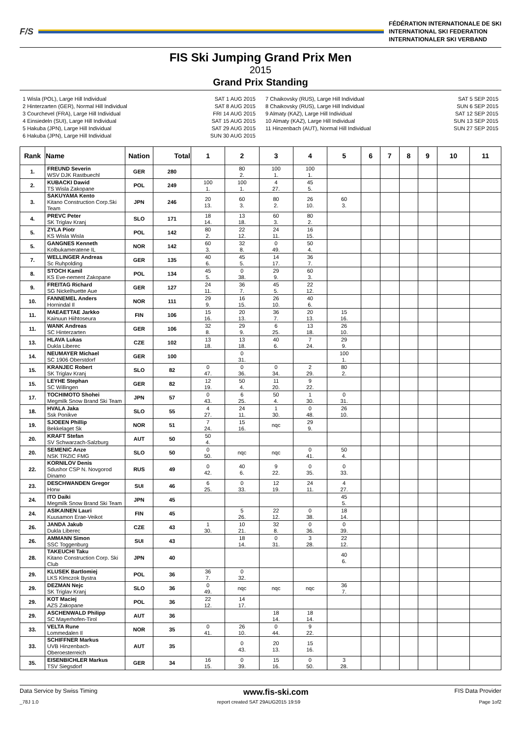F/S
FÉDÉRATION INTERNATIONALE DE SKI
INTERNATIONAL SKI FEDERATION
INTERNATIONALER SKI VERBAND
FIS Ski Jumping Grand Prix Men
2015
Grand Prix Standing
1 Wisla (POL), Large Hill Individual SAT 1 AUG 2015
2 Hinterzarten (GER), Normal Hill Individual SAT 8 AUG 2015
3 Courchevel (FRA), Large Hill Individual FRI 14 AUG 2015
4 Einsiedeln (SUI), Large Hill Individual SAT 15 AUG 2015
5 Hakuba (JPN), Large Hill Individual SAT 29 AUG 2015
6 Hakuba (JPN), Large Hill Individual SUN 30 AUG 2015
7 Chaikovsky (RUS), Large Hill Individual SAT 5 SEP 2015
8 Chaikovsky (RUS), Large Hill Individual SUN 6 SEP 2015
9 Almaty (KAZ), Large Hill Individual SAT 12 SEP 2015
10 Almaty (KAZ), Large Hill Individual SUN 13 SEP 2015
11 Hinzenbach (AUT), Normal Hill Individual SUN 27 SEP 2015
| Rank | Name | Nation | Total | 1 | 2 | 3 | 4 | 5 | 6 | 7 | 8 | 9 | 10 | 11 |
| --- | --- | --- | --- | --- | --- | --- | --- | --- | --- | --- | --- | --- | --- | --- |
| 1. | FREUND Severin WSV DJK Rastbuechl | GER | 280 | | 80 2. | 100 1. | 100 1. | | | | | | | |
| 2. | KUBACKI Dawid TS Wisla Zakopane | POL | 249 | 100 1. | 100 1. | 4 27. | 45 5. | | | | | | | |
| 3. | SAKUYAMA Kento Kitano Construction Corp.Ski Team | JPN | 246 | 20 13. | 60 3. | 80 2. | 26 10. | 60 3. | | | | | | |
| 4. | PREVC Peter SK Triglav Kranj | SLO | 171 | 18 14. | 13 18. | 60 3. | 80 2. | | | | | | | |
| 5. | ZYLA Piotr KS Wisla Wisla | POL | 142 | 80 2. | 22 12. | 24 11. | 16 15. | | | | | | | |
| 5. | GANGNES Kenneth Kolbukameratene IL | NOR | 142 | 60 3. | 32 8. | 0 49. | 50 4. | | | | | | | |
| 7. | WELLINGER Andreas Sc Ruhpolding | GER | 135 | 40 6. | 45 5. | 14 17. | 36 7. | | | | | | | |
| 8. | STOCH Kamil KS Eve-nement Zakopane | POL | 134 | 45 5. | 0 38. | 29 9. | 60 3. | | | | | | | |
| 9. | FREITAG Richard SG Nickelhuette Aue | GER | 127 | 24 11. | 36 7. | 45 5. | 22 12. | | | | | | | |
| 10. | FANNEMEL Anders Hornindal Il | NOR | 111 | 29 9. | 16 15. | 26 10. | 40 6. | | | | | | | |
| 11. | MAEAETTAE Jarkko Kainuun Hiihtoseura | FIN | 106 | 15 16. | 20 13. | 36 7. | 20 13. | 15 16. | | | | | | |
| 11. | WANK Andreas SC Hinterzarten | GER | 106 | 32 8. | 29 9. | 6 25. | 13 18. | 26 10. | | | | | | |
| 13. | HLAVA Lukas Dukla Liberec | CZE | 102 | 13 18. | 13 18. | 40 6. | 7 24. | 29 9. | | | | | | |
| 14. | NEUMAYER Michael SC 1906 Oberstdorf | GER | 100 | | 0 31. | | | 100 1. | | | | | | |
| 15. | KRANJEC Robert SK Triglav Kranj | SLO | 82 | 0 47. | 0 36. | 0 34. | 2 29. | 80 2. | | | | | | |
| 15. | LEYHE Stephan SC Willingen | GER | 82 | 12 19. | 50 4. | 11 20. | 9 22. | | | | | | | |
| 17. | TOCHIMOTO Shohei Megmilk Snow Brand Ski Team | JPN | 57 | 0 43. | 6 25. | 50 4. | 1 30. | 0 31. | | | | | | |
| 18. | HVALA Jaka Ssk Ponikve | SLO | 55 | 4 27. | 24 11. | 1 30. | 0 48. | 26 10. | | | | | | |
| 19. | SJOEEN Phillip Bekkelaget Sk | NOR | 51 | 7 24. | 15 16. | nqc | 29 9. | | | | | | | |
| 20. | KRAFT Stefan SV Schwarzach-Salzburg | AUT | 50 | 50 4. | | | | | | | | | | |
| 20. | SEMENIC Anze NSK TRZIC FMG | SLO | 50 | 0 50. | nqc | nqc | 0 41. | 50 4. | | | | | | |
| 22. | KORNILOV Denis Sdushor CSP N. Novgorod Dinamo | RUS | 49 | 0 42. | 40 6. | 9 22. | 0 35. | 0 33. | | | | | | |
| 23. | DESCHWANDEN Gregor Horw | SUI | 46 | 6 25. | 0 33. | 12 19. | 24 11. | 4 27. | | | | | | |
| 24. | ITO Daiki Megmilk Snow Brand Ski Team | JPN | 45 | | | | | 45 5. | | | | | | |
| 24. | ASIKAINEN Lauri Kuusamon Erae-Veikot | FIN | 45 | | 5 26. | 22 12. | 0 38. | 18 14. | | | | | | |
| 26. | JANDA Jakub Dukla Liberec | CZE | 43 | 1 30. | 10 21. | 32 8. | 0 36. | 0 39. | | | | | | |
| 26. | AMMANN Simon SSC Toggenburg | SUI | 43 | | 18 14. | 0 31. | 3 28. | 22 12. | | | | | | |
| 28. | TAKEUCHI Taku Kitano Construction Corp. Ski Club | JPN | 40 | | | | | 40 6. | | | | | | |
| 29. | KLUSEK Bartlomiej LKS Klmczok Bystra | POL | 36 | 36 7. | 0 32. | | | | | | | | | |
| 29. | DEZMAN Nejc SK Triglav Kranj | SLO | 36 | 0 49. | nqc | nqc | nqc | 36 7. | | | | | | |
| 29. | KOT Maciej AZS Zakopane | POL | 36 | 22 12. | 14 17. | | | | | | | | | |
| 29. | ASCHENWALD Philipp SC Mayerhofen-Tirol | AUT | 36 | | | 18 14. | 18 14. | | | | | | | |
| 33. | VELTA Rune Lommedalen Il | NOR | 35 | 0 41. | 26 10. | 0 44. | 9 22. | | | | | | | |
| 33. | SCHIFFNER Markus UVB Hinzenbach-Oberoesterreich | AUT | 35 | | 0 43. | 20 13. | 15 16. | | | | | | | |
| 35. | EISENBICHLER Markus TSV Siegsdorf | GER | 34 | 16 15. | 0 39. | 15 16. | 0 50. | 3 28. | | | | | | |
Data Service by Swiss Timing www.fis-ski.com FIS Data Provider
_78J 1.0 report created SAT 29AUG2015 19:59 Page 1of2